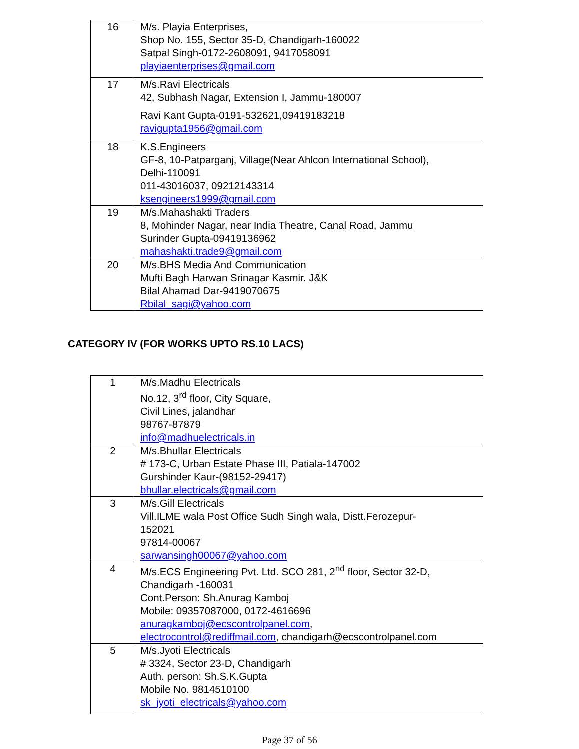| 16 | M/s. Playia Enterprises, Shop No. 155, Sector 35-D, Chandigarh-160022 Satpal Singh-0172-2608091, 9417058091 playiaenterprises@gmail.com |
| 17 | M/s.Ravi Electricals 42, Subhash Nagar, Extension I, Jammu-180007 Ravi Kant Gupta-0191-532621,09419183218 ravigupta1956@gmail.com |
| 18 | K.S.Engineers GF-8, 10-Patparganj, Village(Near Ahlcon International School), Delhi-110091 011-43016037, 09212143314 ksengineers1999@gmail.com |
| 19 | M/s.Mahashakti Traders 8, Mohinder Nagar, near India Theatre, Canal Road, Jammu Surinder Gupta-09419136962 mahashakti.trade9@gmail.com |
| 20 | M/s.BHS Media And Communication Mufti Bagh Harwan Srinagar Kasmir. J&K Bilal Ahamad Dar-9419070675 Rbilal_sagi@yahoo.com |
CATEGORY IV (FOR WORKS UPTO RS.10 LACS)
| 1 | M/s.Madhu Electricals No.12, 3<sup>rd</sup> floor, City Square, Civil Lines, jalandhar 98767-87879 info@madhuelectricals.in |
| 2 | M/s.Bhullar Electricals # 173-C, Urban Estate Phase III, Patiala-147002 Gurshinder Kaur-(98152-29417) bhullar.electricals@gmail.com |
| 3 | M/s.Gill Electricals Vill.ILME wala Post Office Sudh Singh wala, Distt.Ferozepur- 152021 97814-00067 sarwansingh00067@yahoo.com |
| 4 | M/s.ECS Engineering Pvt. Ltd. SCO 281, 2<sup>nd</sup> floor, Sector 32-D, Chandigarh -160031 Cont.Person: Sh.Anurag Kamboj Mobile: 09357087000, 0172-4616696 anuragkamboj@ecscontrolpanel.com , electrocontrol@rediffmail.com , chandigarh@ecscontrolpanel.com |
| 5 | M/s.Jyoti Electricals # 3324, Sector 23-D, Chandigarh Auth. person: Sh.S.K.Gupta Mobile No. 9814510100 sk_jyoti_electricals@yahoo.com |
Page 37 of 56